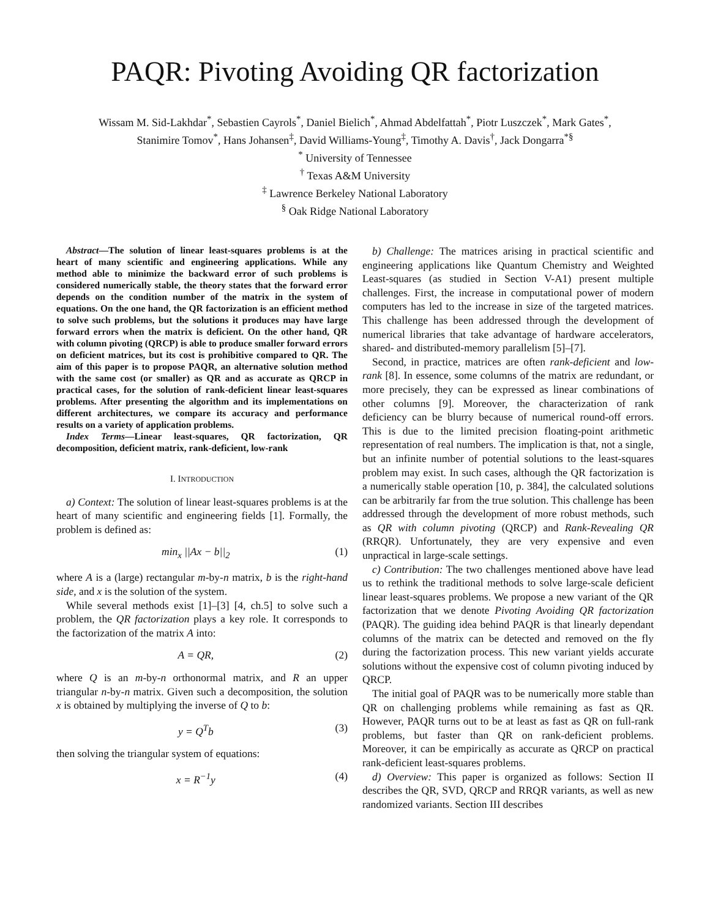PAQR: Pivoting Avoiding QR factorization
Wissam M. Sid-Lakhdar<sup>*</sup>, Sebastien Cayrols<sup>*</sup>, Daniel Bielich<sup>*</sup>, Ahmad Abdelfattah<sup>*</sup>, Piotr Luszczek<sup>*</sup>, Mark Gates<sup>*</sup>,
Stanimire Tomov<sup>*</sup>, Hans Johansen<sup>‡</sup>, David Williams-Young<sup>‡</sup>, Timothy A. Davis<sup>†</sup>, Jack Dongarra<sup>*§</sup>
<sup>*</sup> University of Tennessee
<sup>†</sup> Texas A&M University
<sup>‡</sup> Lawrence Berkeley National Laboratory
<sup>§</sup> Oak Ridge National Laboratory
Abstract—The solution of linear least-squares problems is at the heart of many scientific and engineering applications. While any method able to minimize the backward error of such problems is considered numerically stable, the theory states that the forward error depends on the condition number of the matrix in the system of equations. On the one hand, the QR factorization is an efficient method to solve such problems, but the solutions it produces may have large forward errors when the matrix is deficient. On the other hand, QR with column pivoting (QRCP) is able to produce smaller forward errors on deficient matrices, but its cost is prohibitive compared to QR. The aim of this paper is to propose PAQR, an alternative solution method with the same cost (or smaller) as QR and as accurate as QRCP in practical cases, for the solution of rank-deficient linear least-squares problems. After presenting the algorithm and its implementations on different architectures, we compare its accuracy and performance results on a variety of application problems.
Index Terms—Linear least-squares, QR factorization, QR decomposition, deficient matrix, rank-deficient, low-rank
I. INTRODUCTION
a) Context: The solution of linear least-squares problems is at the heart of many scientific and engineering fields [1]. Formally, the problem is defined as:
min<sub>x</sub> ||Ax − b||<sub>2</sub> (1)
where A is a (large) rectangular m-by-n matrix, b is the right-hand side, and x is the solution of the system.
While several methods exist [1]–[3] [4, ch.5] to solve such a problem, the QR factorization plays a key role. It corresponds to the factorization of the matrix A into:
A = QR, (2)
where Q is an m-by-n orthonormal matrix, and R an upper triangular n-by-n matrix. Given such a decomposition, the solution x is obtained by multiplying the inverse of Q to b:
y = Q<sup>T</sup>b (3)
then solving the triangular system of equations:
x = R<sup>−1</sup>y (4)
b) Challenge: The matrices arising in practical scientific and engineering applications like Quantum Chemistry and Weighted Least-squares (as studied in Section V-A1) present multiple challenges. First, the increase in computational power of modern computers has led to the increase in size of the targeted matrices. This challenge has been addressed through the development of numerical libraries that take advantage of hardware accelerators, shared- and distributed-memory parallelism [5]–[7].
Second, in practice, matrices are often rank-deficient and low-rank [8]. In essence, some columns of the matrix are redundant, or more precisely, they can be expressed as linear combinations of other columns [9]. Moreover, the characterization of rank deficiency can be blurry because of numerical round-off errors. This is due to the limited precision floating-point arithmetic representation of real numbers. The implication is that, not a single, but an infinite number of potential solutions to the least-squares problem may exist. In such cases, although the QR factorization is a numerically stable operation [10, p. 384], the calculated solutions can be arbitrarily far from the true solution. This challenge has been addressed through the development of more robust methods, such as QR with column pivoting (QRCP) and Rank-Revealing QR (RRQR). Unfortunately, they are very expensive and even unpractical in large-scale settings.
c) Contribution: The two challenges mentioned above have lead us to rethink the traditional methods to solve large-scale deficient linear least-squares problems. We propose a new variant of the QR factorization that we denote Pivoting Avoiding QR factorization (PAQR). The guiding idea behind PAQR is that linearly dependant columns of the matrix can be detected and removed on the fly during the factorization process. This new variant yields accurate solutions without the expensive cost of column pivoting induced by QRCP.
The initial goal of PAQR was to be numerically more stable than QR on challenging problems while remaining as fast as QR. However, PAQR turns out to be at least as fast as QR on full-rank problems, but faster than QR on rank-deficient problems. Moreover, it can be empirically as accurate as QRCP on practical rank-deficient least-squares problems.
d) Overview: This paper is organized as follows: Section II describes the QR, SVD, QRCP and RRQR variants, as well as new randomized variants. Section III describes